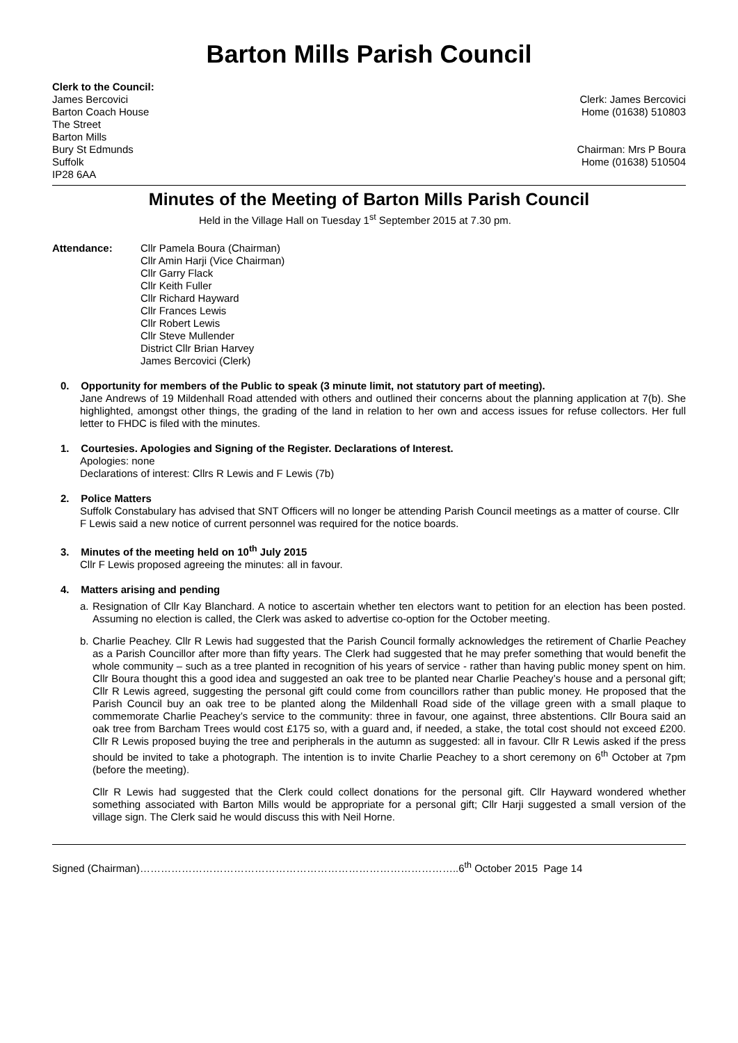Barton Mills Parish Council
Clerk to the Council:
James Bercovici
Barton Coach House
The Street
Barton Mills
Bury St Edmunds
Suffolk
IP28 6AA
Clerk: James Bercovici
Home (01638) 510803
Chairman: Mrs P Boura
Home (01638) 510504
Minutes of the Meeting of Barton Mills Parish Council
Held in the Village Hall on Tuesday 1<sup>st</sup> September 2015 at 7.30 pm.
Attendance: Cllr Pamela Boura (Chairman)
Cllr Amin Harji (Vice Chairman)
Cllr Garry Flack
Cllr Keith Fuller
Cllr Richard Hayward
Cllr Frances Lewis
Cllr Robert Lewis
Cllr Steve Mullender
District Cllr Brian Harvey
James Bercovici (Clerk)
0. Opportunity for members of the Public to speak (3 minute limit, not statutory part of meeting).
Jane Andrews of 19 Mildenhall Road attended with others and outlined their concerns about the planning application at 7(b). She highlighted, amongst other things, the grading of the land in relation to her own and access issues for refuse collectors. Her full letter to FHDC is filed with the minutes.
1. Courtesies. Apologies and Signing of the Register. Declarations of Interest.
Apologies: none
Declarations of interest: Cllrs R Lewis and F Lewis (7b)
2. Police Matters
Suffolk Constabulary has advised that SNT Officers will no longer be attending Parish Council meetings as a matter of course. Cllr F Lewis said a new notice of current personnel was required for the notice boards.
3. Minutes of the meeting held on 10<sup>th</sup> July 2015
Cllr F Lewis proposed agreeing the minutes: all in favour.
4. Matters arising and pending
a. Resignation of Cllr Kay Blanchard. A notice to ascertain whether ten electors want to petition for an election has been posted. Assuming no election is called, the Clerk was asked to advertise co-option for the October meeting.
b. Charlie Peachey. Cllr R Lewis had suggested that the Parish Council formally acknowledges the retirement of Charlie Peachey as a Parish Councillor after more than fifty years. The Clerk had suggested that he may prefer something that would benefit the whole community – such as a tree planted in recognition of his years of service - rather than having public money spent on him. Cllr Boura thought this a good idea and suggested an oak tree to be planted near Charlie Peachey’s house and a personal gift; Cllr R Lewis agreed, suggesting the personal gift could come from councillors rather than public money. He proposed that the Parish Council buy an oak tree to be planted along the Mildenhall Road side of the village green with a small plaque to commemorate Charlie Peachey’s service to the community: three in favour, one against, three abstentions. Cllr Boura said an oak tree from Barcham Trees would cost £175 so, with a guard and, if needed, a stake, the total cost should not exceed £200. Cllr R Lewis proposed buying the tree and peripherals in the autumn as suggested: all in favour. Cllr R Lewis asked if the press should be invited to take a photograph. The intention is to invite Charlie Peachey to a short ceremony on 6<sup>th</sup> October at 7pm (before the meeting).
Cllr R Lewis had suggested that the Clerk could collect donations for the personal gift. Cllr Hayward wondered whether something associated with Barton Mills would be appropriate for a personal gift; Cllr Harji suggested a small version of the village sign. The Clerk said he would discuss this with Neil Horne.
Signed (Chairman)………………………………………………………………………………..6<sup>th</sup> October 2015 Page 14